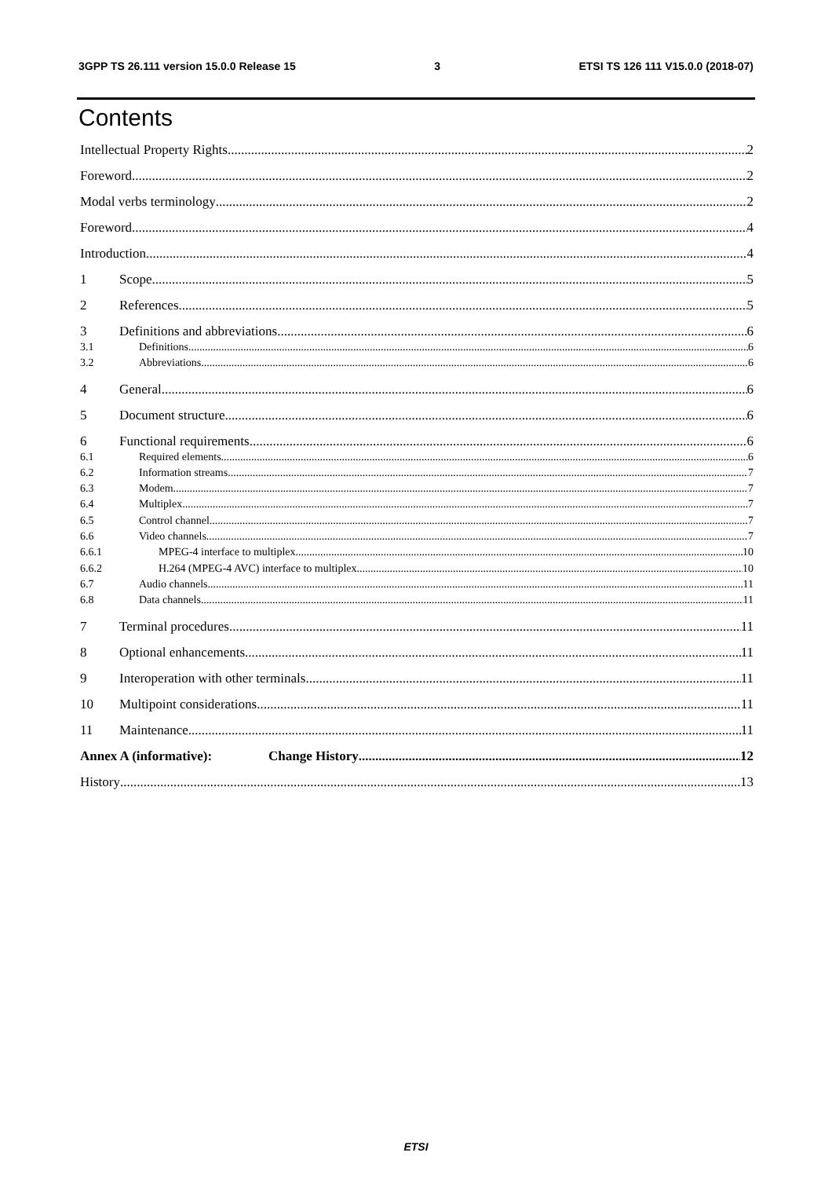3GPP TS 26.111 version 15.0.0 Release 15 3 ETSI TS 126 111 V15.0.0 (2018-07)
Contents
Intellectual Property Rights 2
Foreword 2
Modal verbs terminology 2
Foreword 4
Introduction 4
1 Scope 5
2 References 5
3 Definitions and abbreviations 6
3.1 Definitions 6
3.2 Abbreviations 6
4 General 6
5 Document structure 6
6 Functional requirements 6
6.1 Required elements 6
6.2 Information streams 7
6.3 Modem 7
6.4 Multiplex 7
6.5 Control channel 7
6.6 Video channels 7
6.6.1 MPEG-4 interface to multiplex 10
6.6.2 H.264 (MPEG-4 AVC) interface to multiplex 10
6.7 Audio channels 11
6.8 Data channels 11
7 Terminal procedures 11
8 Optional enhancements 11
9 Interoperation with other terminals 11
10 Multipoint considerations 11
11 Maintenance 11
Annex A (informative): Change History 12
History 13
ETSI